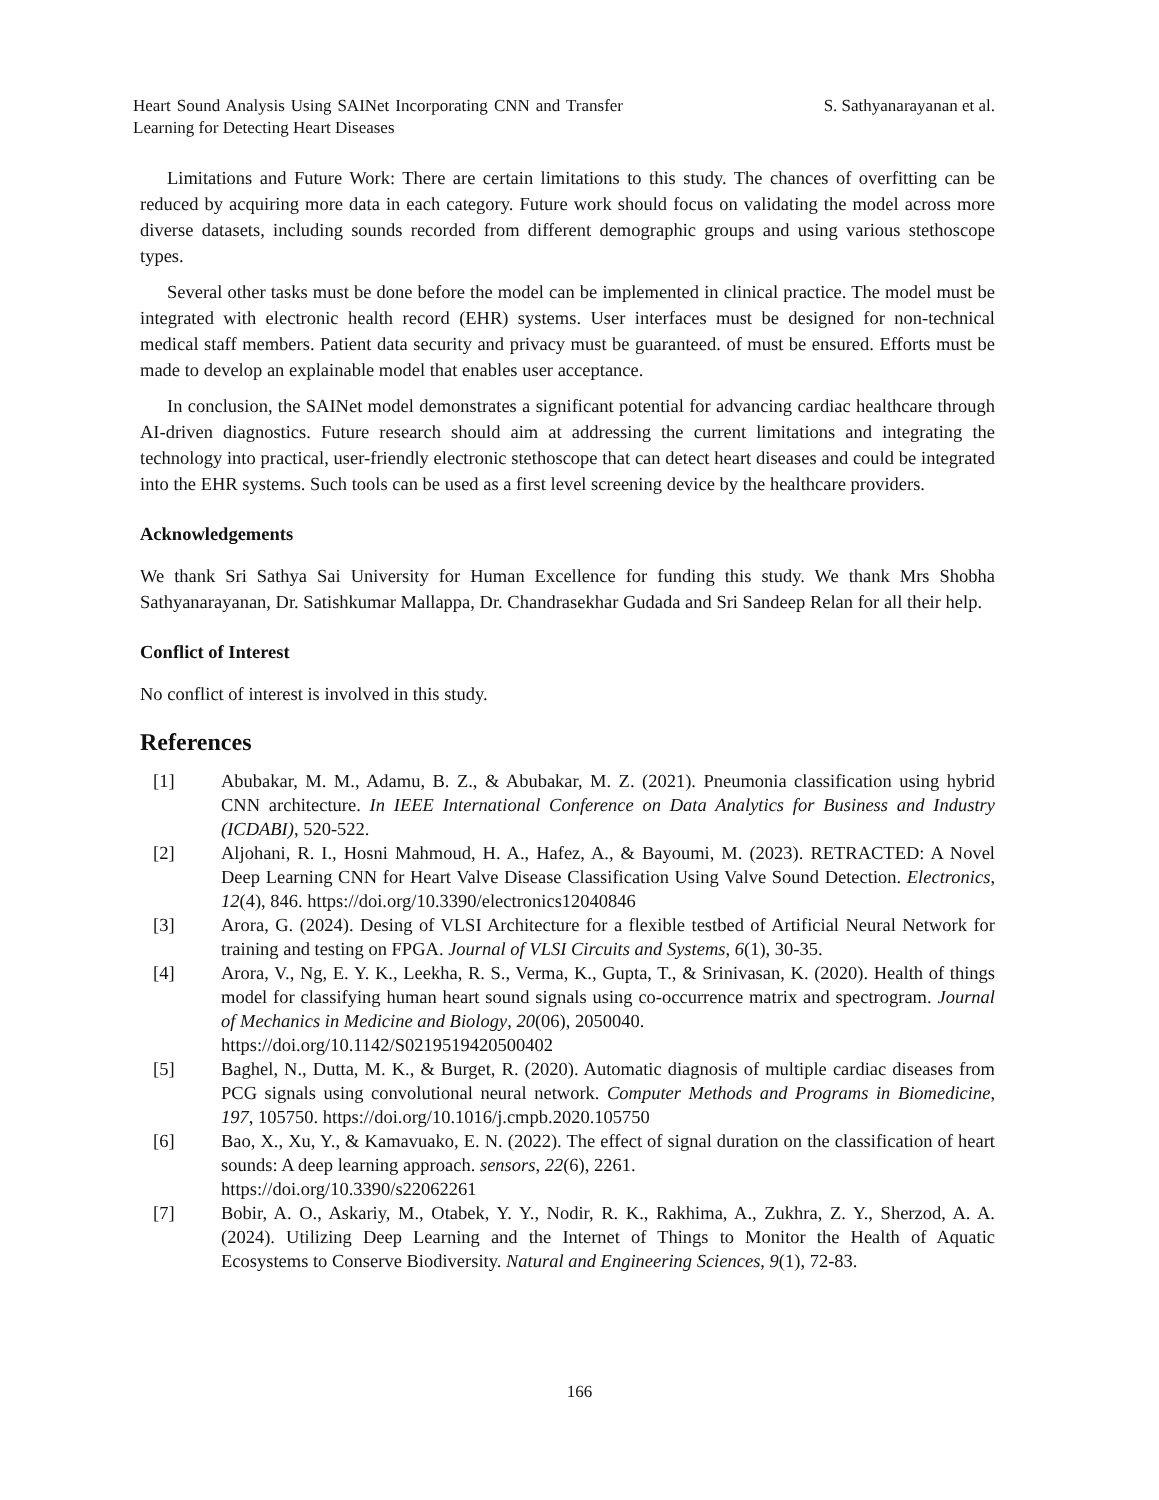Heart Sound Analysis Using SAINet Incorporating CNN and Transfer Learning for Detecting Heart Diseases
S. Sathyanarayanan et al.
Limitations and Future Work: There are certain limitations to this study. The chances of overfitting can be reduced by acquiring more data in each category. Future work should focus on validating the model across more diverse datasets, including sounds recorded from different demographic groups and using various stethoscope types.
Several other tasks must be done before the model can be implemented in clinical practice. The model must be integrated with electronic health record (EHR) systems. User interfaces must be designed for non-technical medical staff members. Patient data security and privacy must be guaranteed. of must be ensured. Efforts must be made to develop an explainable model that enables user acceptance.
In conclusion, the SAINet model demonstrates a significant potential for advancing cardiac healthcare through AI-driven diagnostics. Future research should aim at addressing the current limitations and integrating the technology into practical, user-friendly electronic stethoscope that can detect heart diseases and could be integrated into the EHR systems. Such tools can be used as a first level screening device by the healthcare providers.
Acknowledgements
We thank Sri Sathya Sai University for Human Excellence for funding this study. We thank Mrs Shobha Sathyanarayanan, Dr. Satishkumar Mallappa, Dr. Chandrasekhar Gudada and Sri Sandeep Relan for all their help.
Conflict of Interest
No conflict of interest is involved in this study.
References
[1] Abubakar, M. M., Adamu, B. Z., & Abubakar, M. Z. (2021). Pneumonia classification using hybrid CNN architecture. In IEEE International Conference on Data Analytics for Business and Industry (ICDABI), 520-522.
[2] Aljohani, R. I., Hosni Mahmoud, H. A., Hafez, A., & Bayoumi, M. (2023). RETRACTED: A Novel Deep Learning CNN for Heart Valve Disease Classification Using Valve Sound Detection. Electronics, 12(4), 846. https://doi.org/10.3390/electronics12040846
[3] Arora, G. (2024). Desing of VLSI Architecture for a flexible testbed of Artificial Neural Network for training and testing on FPGA. Journal of VLSI Circuits and Systems, 6(1), 30-35.
[4] Arora, V., Ng, E. Y. K., Leekha, R. S., Verma, K., Gupta, T., & Srinivasan, K. (2020). Health of things model for classifying human heart sound signals using co-occurrence matrix and spectrogram. Journal of Mechanics in Medicine and Biology, 20(06), 2050040.
https://doi.org/10.1142/S0219519420500402
[5] Baghel, N., Dutta, M. K., & Burget, R. (2020). Automatic diagnosis of multiple cardiac diseases from PCG signals using convolutional neural network. Computer Methods and Programs in Biomedicine, 197, 105750. https://doi.org/10.1016/j.cmpb.2020.105750
[6] Bao, X., Xu, Y., & Kamavuako, E. N. (2022). The effect of signal duration on the classification of heart sounds: A deep learning approach. sensors, 22(6), 2261.
https://doi.org/10.3390/s22062261
[7] Bobir, A. O., Askariy, M., Otabek, Y. Y., Nodir, R. K., Rakhima, A., Zukhra, Z. Y., Sherzod, A. A. (2024). Utilizing Deep Learning and the Internet of Things to Monitor the Health of Aquatic Ecosystems to Conserve Biodiversity. Natural and Engineering Sciences, 9(1), 72-83.
166